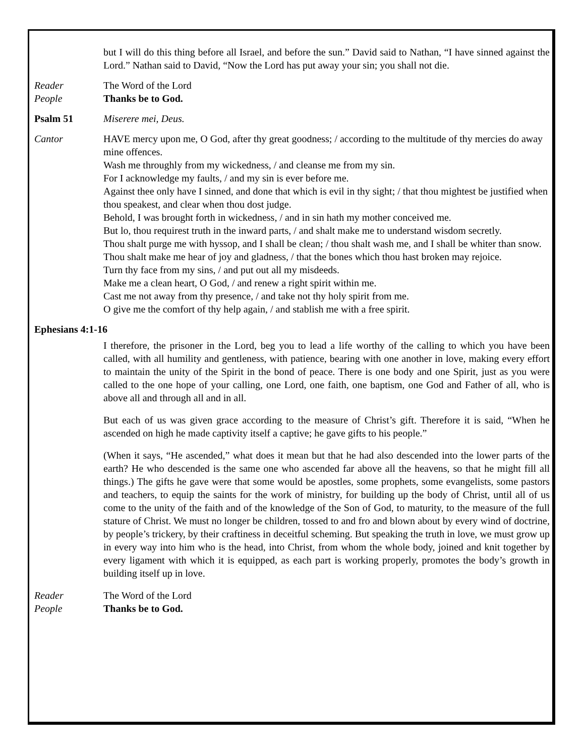but I will do this thing before all Israel, and before the sun.” David said to Nathan, “I have sinned against the Lord.” Nathan said to David, “Now the Lord has put away your sin; you shall not die.
Reader The Word of the Lord
People Thanks be to God.
Psalm 51 Miserere mei, Deus.
Cantor HAVE mercy upon me, O God, after thy great goodness; / according to the multitude of thy mercies do away mine offences.
Wash me throughly from my wickedness, / and cleanse me from my sin.
For I acknowledge my faults, / and my sin is ever before me.
Against thee only have I sinned, and done that which is evil in thy sight; / that thou mightest be justified when thou speakest, and clear when thou dost judge.
Behold, I was brought forth in wickedness, / and in sin hath my mother conceived me.
But lo, thou requirest truth in the inward parts, / and shalt make me to understand wisdom secretly.
Thou shalt purge me with hyssop, and I shall be clean; / thou shalt wash me, and I shall be whiter than snow.
Thou shalt make me hear of joy and gladness, / that the bones which thou hast broken may rejoice.
Turn thy face from my sins, / and put out all my misdeeds.
Make me a clean heart, O God, / and renew a right spirit within me.
Cast me not away from thy presence, / and take not thy holy spirit from me.
O give me the comfort of thy help again, / and stablish me with a free spirit.
Ephesians 4:1-16
I therefore, the prisoner in the Lord, beg you to lead a life worthy of the calling to which you have been called, with all humility and gentleness, with patience, bearing with one another in love, making every effort to maintain the unity of the Spirit in the bond of peace. There is one body and one Spirit, just as you were called to the one hope of your calling, one Lord, one faith, one baptism, one God and Father of all, who is above all and through all and in all.
But each of us was given grace according to the measure of Christ’s gift. Therefore it is said, “When he ascended on high he made captivity itself a captive; he gave gifts to his people.”
(When it says, “He ascended,” what does it mean but that he had also descended into the lower parts of the earth? He who descended is the same one who ascended far above all the heavens, so that he might fill all things.) The gifts he gave were that some would be apostles, some prophets, some evangelists, some pastors and teachers, to equip the saints for the work of ministry, for building up the body of Christ, until all of us come to the unity of the faith and of the knowledge of the Son of God, to maturity, to the measure of the full stature of Christ. We must no longer be children, tossed to and fro and blown about by every wind of doctrine, by people’s trickery, by their craftiness in deceitful scheming. But speaking the truth in love, we must grow up in every way into him who is the head, into Christ, from whom the whole body, joined and knit together by every ligament with which it is equipped, as each part is working properly, promotes the body’s growth in building itself up in love.
Reader The Word of the Lord
People Thanks be to God.